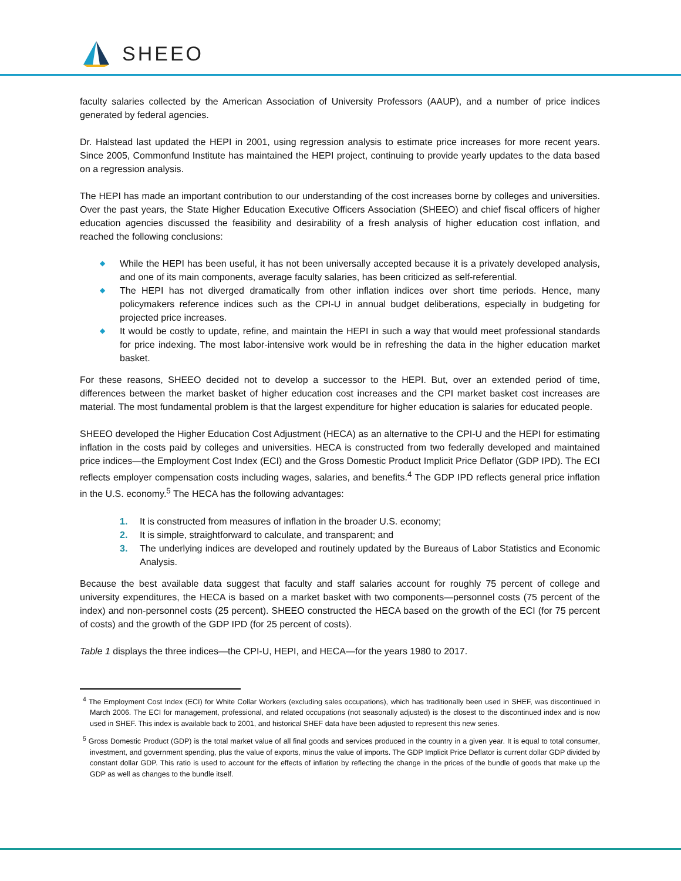SHEEO
faculty salaries collected by the American Association of University Professors (AAUP), and a number of price indices generated by federal agencies.
Dr. Halstead last updated the HEPI in 2001, using regression analysis to estimate price increases for more recent years. Since 2005, Commonfund Institute has maintained the HEPI project, continuing to provide yearly updates to the data based on a regression analysis.
The HEPI has made an important contribution to our understanding of the cost increases borne by colleges and universities. Over the past years, the State Higher Education Executive Officers Association (SHEEO) and chief fiscal officers of higher education agencies discussed the feasibility and desirability of a fresh analysis of higher education cost inflation, and reached the following conclusions:
◆ While the HEPI has been useful, it has not been universally accepted because it is a privately developed analysis, and one of its main components, average faculty salaries, has been criticized as self-referential.
◆ The HEPI has not diverged dramatically from other inflation indices over short time periods. Hence, many policymakers reference indices such as the CPI-U in annual budget deliberations, especially in budgeting for projected price increases.
◆ It would be costly to update, refine, and maintain the HEPI in such a way that would meet professional standards for price indexing. The most labor-intensive work would be in refreshing the data in the higher education market basket.
For these reasons, SHEEO decided not to develop a successor to the HEPI. But, over an extended period of time, differences between the market basket of higher education cost increases and the CPI market basket cost increases are material. The most fundamental problem is that the largest expenditure for higher education is salaries for educated people.
SHEEO developed the Higher Education Cost Adjustment (HECA) as an alternative to the CPI-U and the HEPI for estimating inflation in the costs paid by colleges and universities. HECA is constructed from two federally developed and maintained price indices—the Employment Cost Index (ECI) and the Gross Domestic Product Implicit Price Deflator (GDP IPD). The ECI reflects employer compensation costs including wages, salaries, and benefits.<sup>4</sup> The GDP IPD reflects general price inflation in the U.S. economy.<sup>5</sup> The HECA has the following advantages:
1. It is constructed from measures of inflation in the broader U.S. economy;
2. It is simple, straightforward to calculate, and transparent; and
3. The underlying indices are developed and routinely updated by the Bureaus of Labor Statistics and Economic Analysis.
Because the best available data suggest that faculty and staff salaries account for roughly 75 percent of college and university expenditures, the HECA is based on a market basket with two components—personnel costs (75 percent of the index) and non-personnel costs (25 percent). SHEEO constructed the HECA based on the growth of the ECI (for 75 percent of costs) and the growth of the GDP IPD (for 25 percent of costs).
Table 1 displays the three indices—the CPI-U, HEPI, and HECA—for the years 1980 to 2017.
<sup>4</sup> The Employment Cost Index (ECI) for White Collar Workers (excluding sales occupations), which has traditionally been used in SHEF, was discontinued in March 2006. The ECI for management, professional, and related occupations (not seasonally adjusted) is the closest to the discontinued index and is now used in SHEF. This index is available back to 2001, and historical SHEF data have been adjusted to represent this new series.
<sup>5</sup> Gross Domestic Product (GDP) is the total market value of all final goods and services produced in the country in a given year. It is equal to total consumer, investment, and government spending, plus the value of exports, minus the value of imports. The GDP Implicit Price Deflator is current dollar GDP divided by constant dollar GDP. This ratio is used to account for the effects of inflation by reflecting the change in the prices of the bundle of goods that make up the GDP as well as changes to the bundle itself.